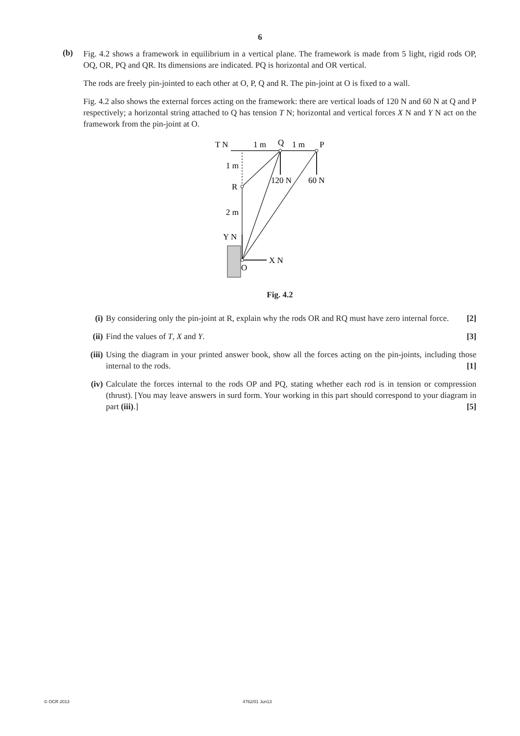6
(b)
Fig. 4.2 shows a framework in equilibrium in a vertical plane. The framework is made from 5 light, rigid rods OP, OQ, OR, PQ and QR. Its dimensions are indicated. PQ is horizontal and OR vertical.
The rods are freely pin-jointed to each other at O, P, Q and R. The pin-joint at O is fixed to a wall.
Fig. 4.2 also shows the external forces acting on the framework: there are vertical loads of 120 N and 60 N at Q and P respectively; a horizontal string attached to Q has tension T N; horizontal and vertical forces X N and Y N act on the framework from the pin-joint at O.
T N
1 m
Q
1 m
P
1 m
R
120 N
60 N
2 m
Y N
X N
O
Fig. 4.2
(i) By considering only the pin-joint at R, explain why the rods OR and RQ must have zero internal force. [2]
(ii)
Find the values of T, X and Y. [3]
(iii)
Using the diagram in your printed answer book, show all the forces acting on the pin-joints, including those internal to the rods. [1]
(iv)
Calculate the forces internal to the rods OP and PQ, stating whether each rod is in tension or compression (thrust). [You may leave answers in surd form. Your working in this part should correspond to your diagram in part (iii).] [5]
© OCR 2013 4762/01 Jun13